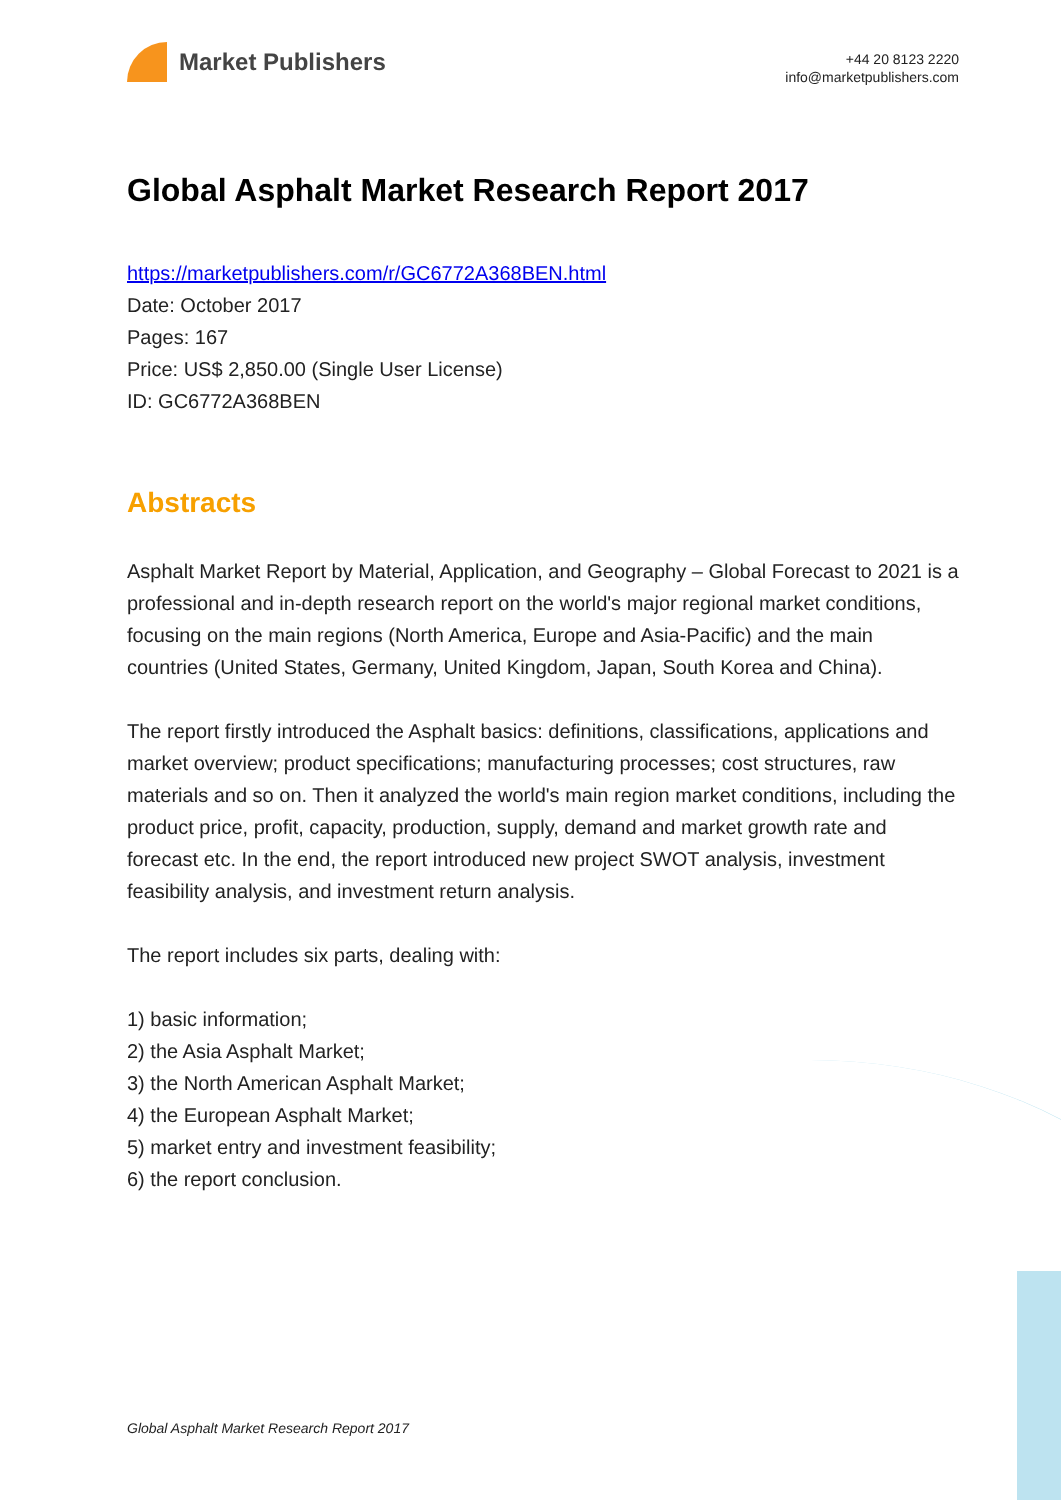Market Publishers
+44 20 8123 2220
info@marketpublishers.com
Global Asphalt Market Research Report 2017
https://marketpublishers.com/r/GC6772A368BEN.html
Date: October 2017
Pages: 167
Price: US$ 2,850.00 (Single User License)
ID: GC6772A368BEN
Abstracts
Asphalt Market Report by Material, Application, and Geography – Global Forecast to 2021 is a professional and in-depth research report on the world's major regional market conditions, focusing on the main regions (North America, Europe and Asia-Pacific) and the main countries (United States, Germany, United Kingdom, Japan, South Korea and China).
The report firstly introduced the Asphalt basics: definitions, classifications, applications and market overview; product specifications; manufacturing processes; cost structures, raw materials and so on. Then it analyzed the world's main region market conditions, including the product price, profit, capacity, production, supply, demand and market growth rate and forecast etc. In the end, the report introduced new project SWOT analysis, investment feasibility analysis, and investment return analysis.
The report includes six parts, dealing with:
1) basic information;
2) the Asia Asphalt Market;
3) the North American Asphalt Market;
4) the European Asphalt Market;
5) market entry and investment feasibility;
6) the report conclusion.
Global Asphalt Market Research Report 2017